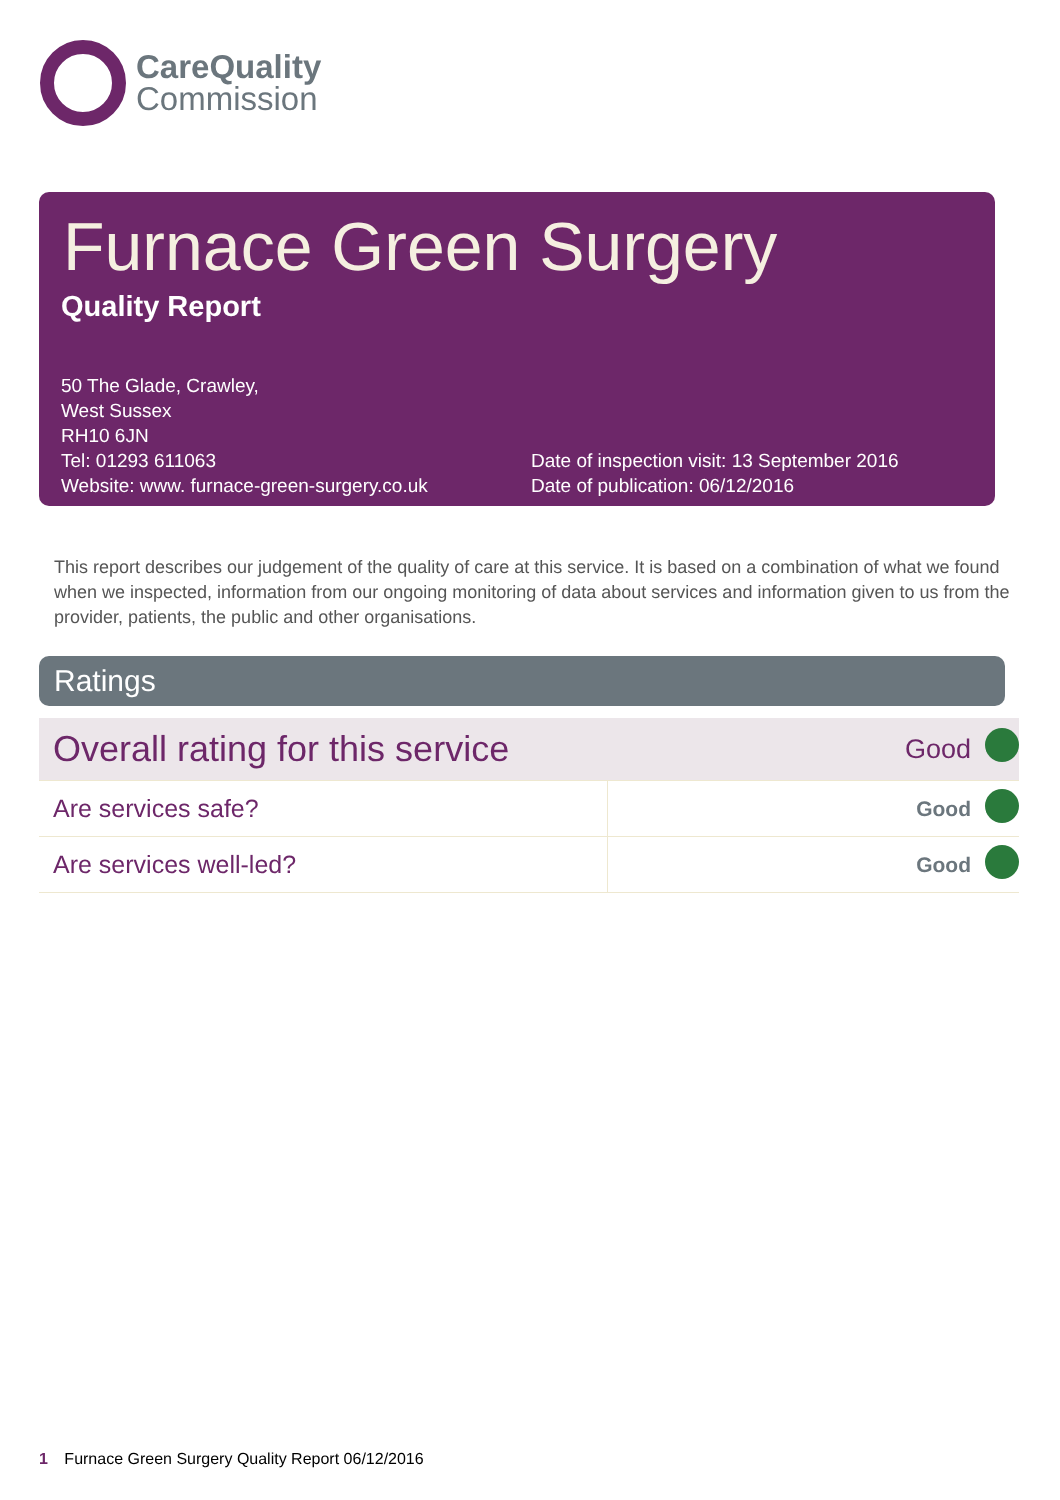CareQuality
Commission
Furnace Green Surgery
Quality Report
50 The Glade, Crawley,
West Sussex
RH10 6JN
Tel: 01293 611063
Website: www. furnace-green-surgery.co.uk
Date of inspection visit: 13 September 2016
Date of publication: 06/12/2016
This report describes our judgement of the quality of care at this service. It is based on a combination of what we found when we inspected, information from our ongoing monitoring of data about services and information given to us from the provider, patients, the public and other organisations.
Ratings
| Overall rating for this service | | Good | |
| Are services safe? | | Good | |
| Are services well-led? | | Good | |
1 Furnace Green Surgery Quality Report 06/12/2016